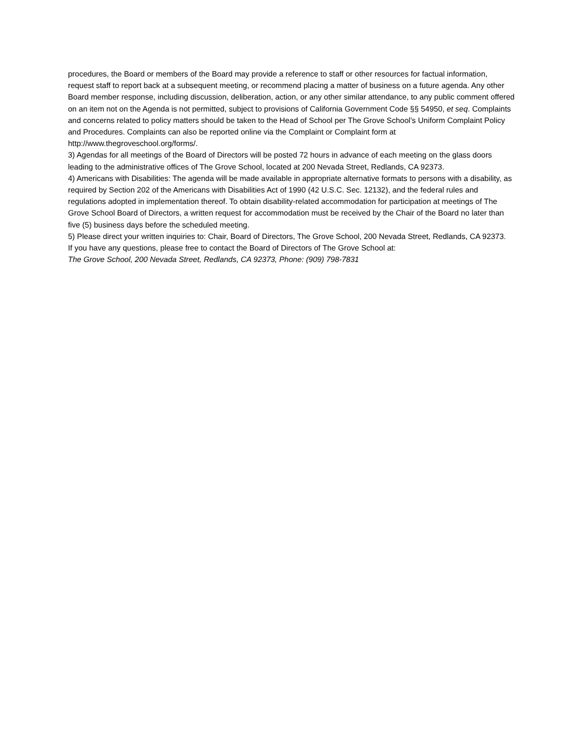procedures, the Board or members of the Board may provide a reference to staff or other resources for factual information, request staff to report back at a subsequent meeting, or recommend placing a matter of business on a future agenda. Any other Board member response, including discussion, deliberation, action, or any other similar attendance, to any public comment offered on an item not on the Agenda is not permitted, subject to provisions of California Government Code §§ 54950, et seq. Complaints and concerns related to policy matters should be taken to the Head of School per The Grove School’s Uniform Complaint Policy and Procedures. Complaints can also be reported online via the Complaint or Complaint form at http://www.thegroveschool.org/forms/.
3) Agendas for all meetings of the Board of Directors will be posted 72 hours in advance of each meeting on the glass doors leading to the administrative offices of The Grove School, located at 200 Nevada Street, Redlands, CA 92373.
4) Americans with Disabilities: The agenda will be made available in appropriate alternative formats to persons with a disability, as required by Section 202 of the Americans with Disabilities Act of 1990 (42 U.S.C. Sec. 12132), and the federal rules and regulations adopted in implementation thereof. To obtain disability-related accommodation for participation at meetings of The Grove School Board of Directors, a written request for accommodation must be received by the Chair of the Board no later than five (5) business days before the scheduled meeting.
5) Please direct your written inquiries to: Chair, Board of Directors, The Grove School, 200 Nevada Street, Redlands, CA 92373.
If you have any questions, please free to contact the Board of Directors of The Grove School at:
The Grove School, 200 Nevada Street, Redlands, CA 92373, Phone: (909) 798-7831